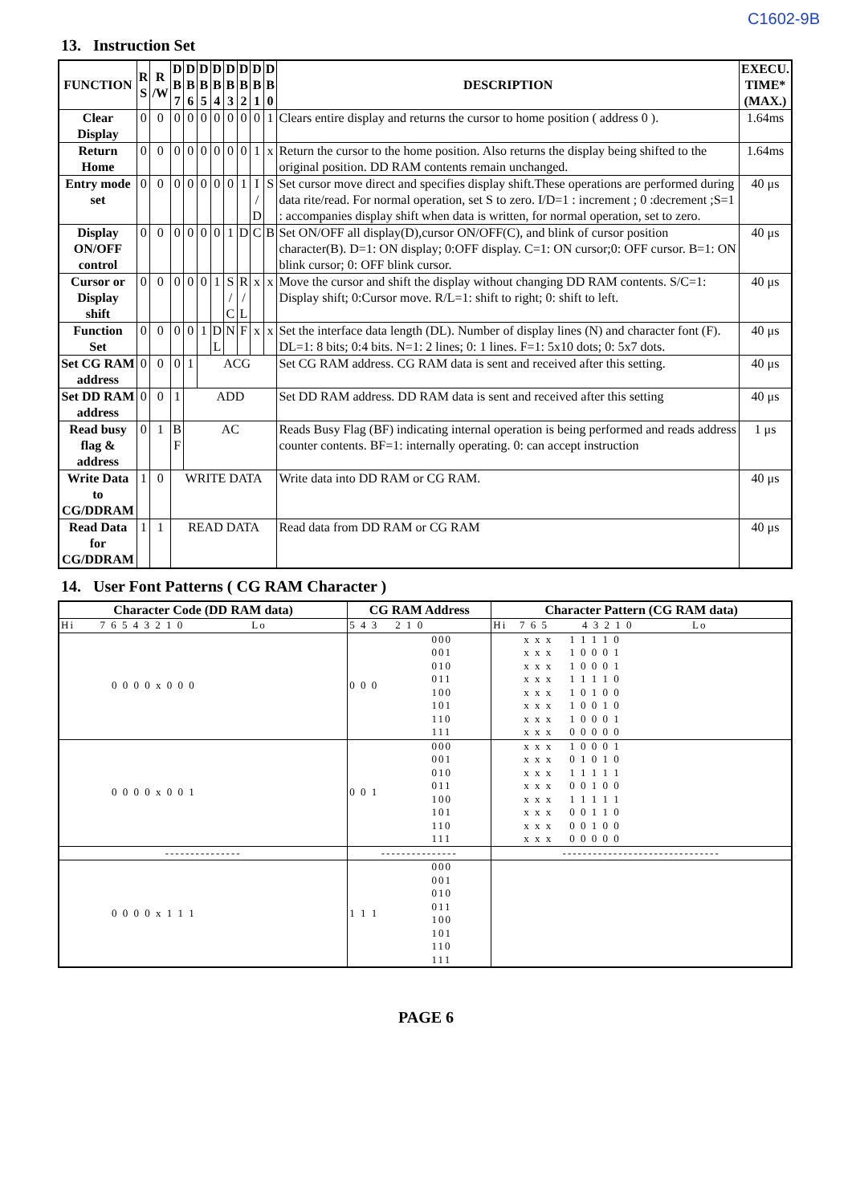C1602-9B
13. Instruction Set
| FUNCTION | R S | R /W | D B 7 | D B 6 | D B 5 | D B 4 | D B 3 | D B 2 | D B 1 | D B 0 | DESCRIPTION | EXECU. TIME* (MAX.) |
| --- | --- | --- | --- | --- | --- | --- | --- | --- | --- | --- | --- | --- |
| Clear Display | 0 | 0 | 0 | 0 | 0 | 0 | 0 | 0 | 0 | 1 | Clears entire display and returns the cursor to home position ( address 0 ). | 1.64ms |
| Return Home | 0 | 0 | 0 | 0 | 0 | 0 | 0 | 0 | 1 | x | Return the cursor to the home position. Also returns the display being shifted to the original position. DD RAM contents remain unchanged. | 1.64ms |
| Entry mode set | 0 | 0 | 0 | 0 | 0 | 0 | 0 | 1 | I / D | S | Set cursor move direct and specifies display shift.These operations are performed during data rite/read. For normal operation, set S to zero. I/D=1 : increment ; 0 :decrement ;S=1 : accompanies display shift when data is written, for normal operation, set to zero. | 40 μs |
| Display ON/OFF control | 0 | 0 | 0 | 0 | 0 | 0 | 1 | D | C | B | Set ON/OFF all display(D),cursor ON/OFF(C), and blink of cursor position character(B). D=1: ON display; 0:OFF display. C=1: ON cursor;0: OFF cursor. B=1: ON blink cursor; 0: OFF blink cursor. | 40 μs |
| Cursor or Display shift | 0 | 0 | 0 | 0 | 0 | 1 | S / C | R / L | x | x | Move the cursor and shift the display without changing DD RAM contents. S/C=1: Display shift; 0:Cursor move. R/L=1: shift to right; 0: shift to left. | 40 μs |
| Function Set | 0 | 0 | 0 | 0 | 1 | D L | N | F | x | x | Set the interface data length (DL). Number of display lines (N) and character font (F). DL=1: 8 bits; 0:4 bits. N=1: 2 lines; 0: 1 lines. F=1: 5x10 dots; 0: 5x7 dots. | 40 μs |
| Set CG RAM address | 0 | 0 | 0 | 1 | ACG | | | | | | Set CG RAM address. CG RAM data is sent and received after this setting. | 40 μs |
| Set DD RAM address | 0 | 0 | 1 | ADD | | | | | | | Set DD RAM address. DD RAM data is sent and received after this setting | 40 μs |
| Read busy flag & address | 0 | 1 | B F | AC | | | | | | | Reads Busy Flag (BF) indicating internal operation is being performed and reads address counter contents. BF=1: internally operating. 0: can accept instruction | 1 μs |
| Write Data to CG/DDRAM | 1 | 0 | WRITE DATA | | | | | | | | Write data into DD RAM or CG RAM. | 40 μs |
| Read Data for CG/DDRAM | 1 | 1 | READ DATA | | | | | | | | Read data from DD RAM or CG RAM | 40 μs |
14. User Font Patterns ( CG RAM Character )
| Character Code (DD RAM data) | CG RAM Address | | Character Pattern (CG RAM data) |
| --- | --- | --- | --- |
| Hi 7 6 5 4 3 2 1 0 Lo | 5 4 3 2 1 0 | | Hi 7 6 5 4 3 2 1 0 Lo |
| 0 0 0 0 x 0 0 0 | 0 0 0 | 000 001 010 011 100 101 110 111 | x x x 1 1 1 1 0 x x x 1 0 0 0 1 x x x 1 0 0 0 1 x x x 1 1 1 1 0 x x x 1 0 1 0 0 x x x 1 0 0 1 0 x x x 1 0 0 0 1 x x x 0 0 0 0 0 |
| 0 0 0 0 x 0 0 1 | 0 0 1 | 000 001 010 011 100 101 110 111 | x x x 1 0 0 0 1 x x x 0 1 0 1 0 x x x 1 1 1 1 1 x x x 0 0 1 0 0 x x x 1 1 1 1 1 x x x 0 0 1 1 0 x x x 0 0 1 0 0 x x x 0 0 0 0 0 |
| --------------- | --------------- | | ------------------------------- |
| 0 0 0 0 x 1 1 1 | 1 1 1 | 000 001 010 011 100 101 110 111 | |
PAGE 6